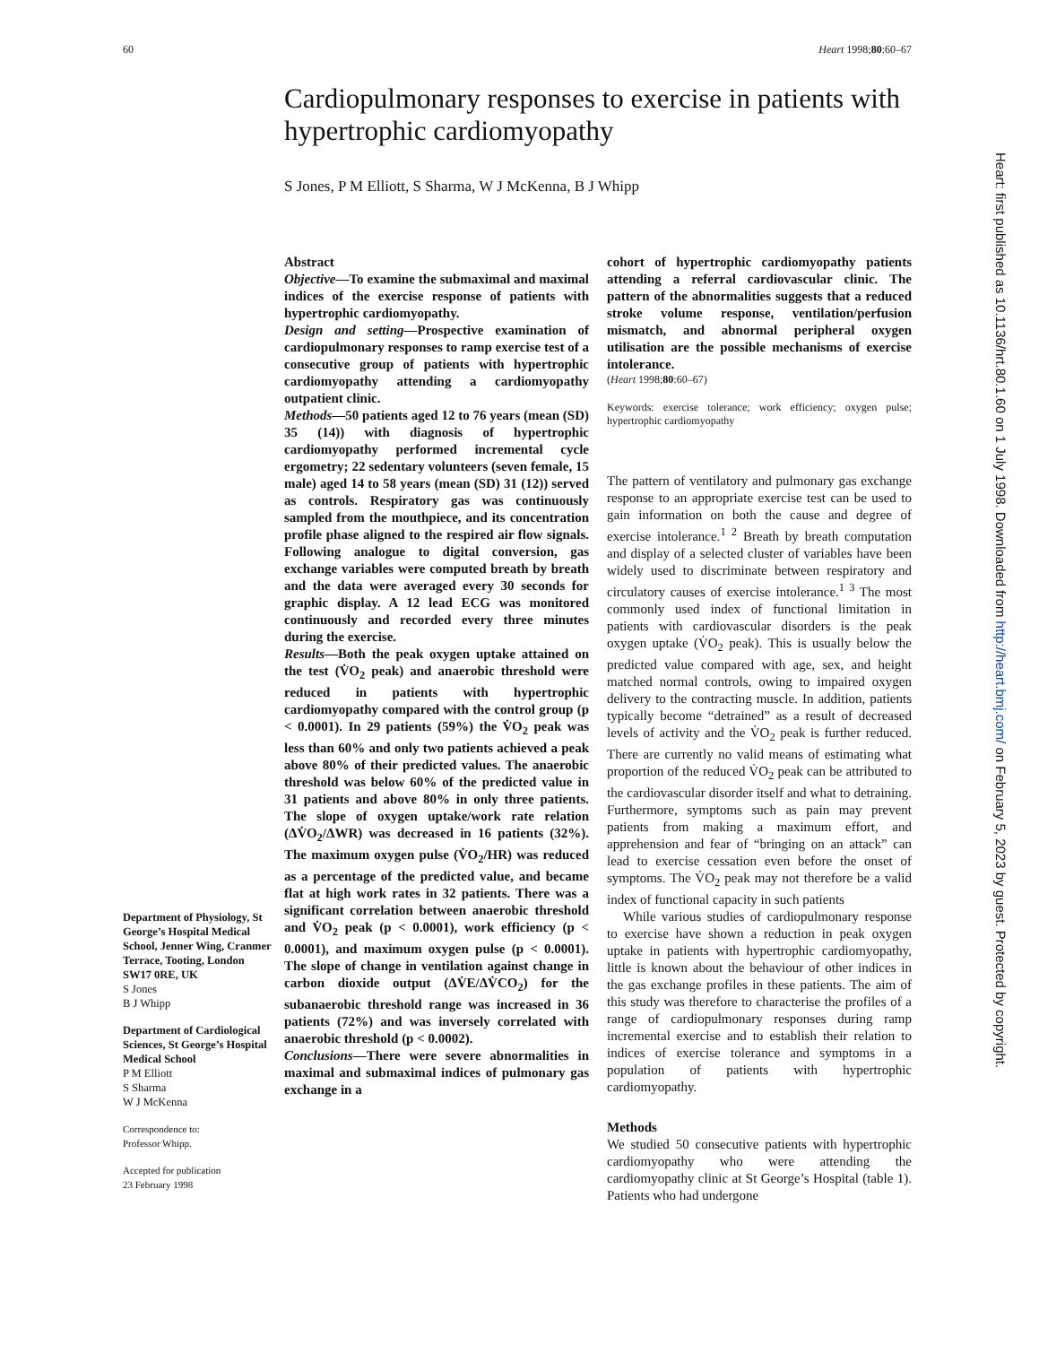60 Heart 1998;80:60–67
Cardiopulmonary responses to exercise in patients with hypertrophic cardiomyopathy
S Jones, P M Elliott, S Sharma, W J McKenna, B J Whipp
Abstract
Objective—To examine the submaximal and maximal indices of the exercise response of patients with hypertrophic cardiomyopathy.
Design and setting—Prospective examination of cardiopulmonary responses to ramp exercise test of a consecutive group of patients with hypertrophic cardiomyopathy attending a cardiomyopathy outpatient clinic.
Methods—50 patients aged 12 to 76 years (mean (SD) 35 (14)) with diagnosis of hypertrophic cardiomyopathy performed incremental cycle ergometry; 22 sedentary volunteers (seven female, 15 male) aged 14 to 58 years (mean (SD) 31 (12)) served as controls. Respiratory gas was continuously sampled from the mouthpiece, and its concentration profile phase aligned to the respired air flow signals. Following analogue to digital conversion, gas exchange variables were computed breath by breath and the data were averaged every 30 seconds for graphic display. A 12 lead ECG was monitored continuously and recorded every three minutes during the exercise.
Results—Both the peak oxygen uptake attained on the test (V̇O<sub>2</sub> peak) and anaerobic threshold were reduced in patients with hypertrophic cardiomyopathy compared with the control group (p < 0.0001). In 29 patients (59%) the V̇O<sub>2</sub> peak was less than 60% and only two patients achieved a peak above 80% of their predicted values. The anaerobic threshold was below 60% of the predicted value in 31 patients and above 80% in only three patients. The slope of oxygen uptake/work rate relation (ΔV̇O<sub>2</sub>/ΔWR) was decreased in 16 patients (32%). The maximum oxygen pulse (V̇O<sub>2</sub>/HR) was reduced as a percentage of the predicted value, and became flat at high work rates in 32 patients. There was a significant correlation between anaerobic threshold and V̇O<sub>2</sub> peak (p < 0.0001), work efficiency (p < 0.0001), and maximum oxygen pulse (p < 0.0001). The slope of change in ventilation against change in carbon dioxide output (ΔV̇E/ΔV̇CO<sub>2</sub>) for the subanaerobic threshold range was increased in 36 patients (72%) and was inversely correlated with anaerobic threshold (p < 0.0002).
Conclusions—There were severe abnormalities in maximal and submaximal indices of pulmonary gas exchange in a
cohort of hypertrophic cardiomyopathy patients attending a referral cardiovascular clinic. The pattern of the abnormalities suggests that a reduced stroke volume response, ventilation/perfusion mismatch, and abnormal peripheral oxygen utilisation are the possible mechanisms of exercise intolerance.
(Heart 1998;80:60–67)
Keywords: exercise tolerance; work efficiency; oxygen pulse; hypertrophic cardiomyopathy
The pattern of ventilatory and pulmonary gas exchange response to an appropriate exercise test can be used to gain information on both the cause and degree of exercise intolerance.<sup>1 2</sup> Breath by breath computation and display of a selected cluster of variables have been widely used to discriminate between respiratory and circulatory causes of exercise intolerance.<sup>1 3</sup> The most commonly used index of functional limitation in patients with cardiovascular disorders is the peak oxygen uptake (V̇O<sub>2</sub> peak). This is usually below the predicted value compared with age, sex, and height matched normal controls, owing to impaired oxygen delivery to the contracting muscle. In addition, patients typically become “detrained” as a result of decreased levels of activity and the V̇O<sub>2</sub> peak is further reduced. There are currently no valid means of estimating what proportion of the reduced V̇O<sub>2</sub> peak can be attributed to the cardiovascular disorder itself and what to detraining. Furthermore, symptoms such as pain may prevent patients from making a maximum effort, and apprehension and fear of “bringing on an attack” can lead to exercise cessation even before the onset of symptoms. The V̇O<sub>2</sub> peak may not therefore be a valid index of functional capacity in such patients
While various studies of cardiopulmonary response to exercise have shown a reduction in peak oxygen uptake in patients with hypertrophic cardiomyopathy, little is known about the behaviour of other indices in the gas exchange profiles in these patients. The aim of this study was therefore to characterise the profiles of a range of cardiopulmonary responses during ramp incremental exercise and to establish their relation to indices of exercise tolerance and symptoms in a population of patients with hypertrophic cardiomyopathy.
Methods
We studied 50 consecutive patients with hypertrophic cardiomyopathy who were attending the cardiomyopathy clinic at St George’s Hospital (table 1). Patients who had undergone
Department of Physiology, St George’s Hospital Medical School, Jenner Wing, Cranmer Terrace, Tooting, London SW17 0RE, UK
S Jones
B J Whipp
Department of Cardiological Sciences, St George’s Hospital Medical School
P M Elliott
S Sharma
W J McKenna
Correspondence to:
Professor Whipp.
Accepted for publication
23 February 1998
Heart: first published as 10.1136/hrt.80.1.60 on 1 July 1998. Downloaded from http://heart.bmj.com/ on February 5, 2023 by guest. Protected by copyright.